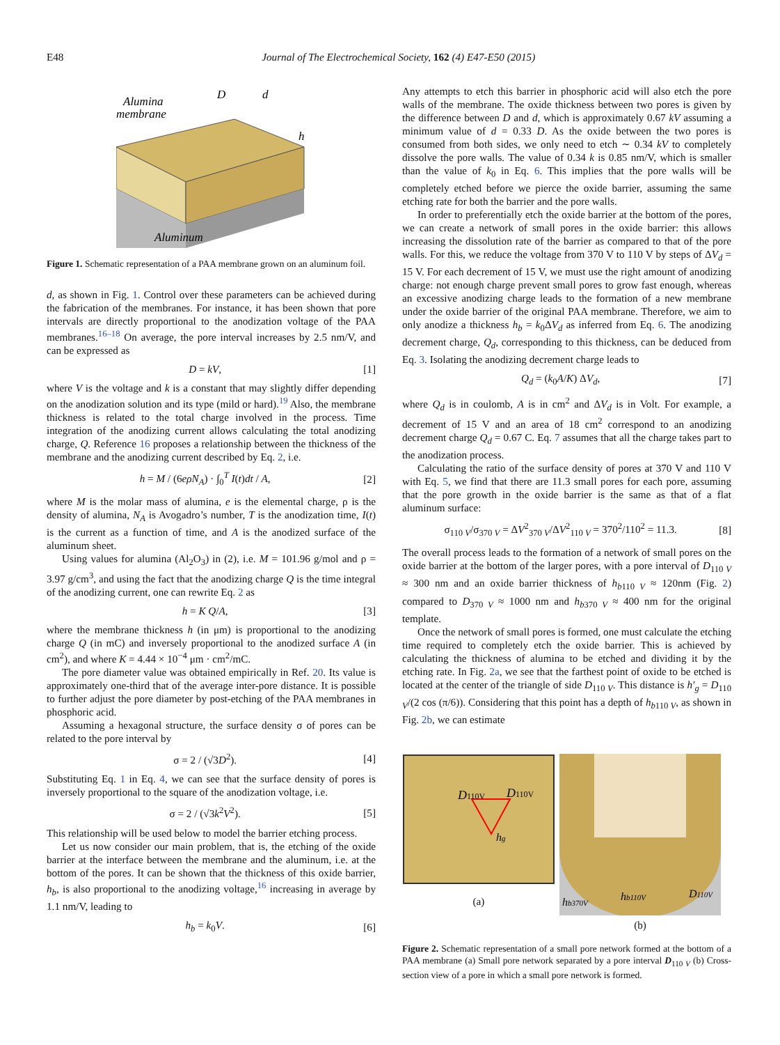E48 Journal of The Electrochemical Society, 162 (4) E47-E50 (2015)
Alumina
membrane
D
d
h
Aluminum
Figure 1. Schematic representation of a PAA membrane grown on an aluminum foil.
d, as shown in Fig. 1. Control over these parameters can be achieved during the fabrication of the membranes. For instance, it has been shown that pore intervals are directly proportional to the anodization voltage of the PAA membranes.<sup>16–18</sup> On average, the pore interval increases by 2.5 nm/V, and can be expressed as
D = kV, [1]
where V is the voltage and k is a constant that may slightly differ depending on the anodization solution and its type (mild or hard).<sup>19</sup> Also, the membrane thickness is related to the total charge involved in the process. Time integration of the anodizing current allows calculating the total anodizing charge, Q. Reference 16 proposes a relationship between the thickness of the membrane and the anodizing current described by Eq. 2, i.e.
h = M / (6eρN<sub>A</sub>) · ∫<sub>0</sub><sup>T</sup> I(t)dt / A, [2]
where M is the molar mass of alumina, e is the elemental charge, ρ is the density of alumina, N<sub>A</sub> is Avogadro’s number, T is the anodization time, I(t) is the current as a function of time, and A is the anodized surface of the aluminum sheet.
Using values for alumina (Al<sub>2</sub>O<sub>3</sub>) in (2), i.e. M = 101.96 g/mol and ρ = 3.97 g/cm<sup>3</sup>, and using the fact that the anodizing charge Q is the time integral of the anodizing current, one can rewrite Eq. 2 as
h = K Q/A, [3]
where the membrane thickness h (in μm) is proportional to the anodizing charge Q (in mC) and inversely proportional to the anodized surface A (in cm<sup>2</sup>), and where K = 4.44 × 10<sup>−4</sup> μm · cm<sup>2</sup>/mC.
The pore diameter value was obtained empirically in Ref. 20. Its value is approximately one-third that of the average inter-pore distance. It is possible to further adjust the pore diameter by post-etching of the PAA membranes in phosphoric acid.
Assuming a hexagonal structure, the surface density σ of pores can be related to the pore interval by
σ = 2 / (√3D<sup>2</sup>). [4]
Substituting Eq. 1 in Eq. 4, we can see that the surface density of pores is inversely proportional to the square of the anodization voltage, i.e.
σ = 2 / (√3k<sup>2</sup>V<sup>2</sup>). [5]
This relationship will be used below to model the barrier etching process.
Let us now consider our main problem, that is, the etching of the oxide barrier at the interface between the membrane and the aluminum, i.e. at the bottom of the pores. It can be shown that the thickness of this oxide barrier, h<sub>b</sub>, is also proportional to the anodizing voltage,<sup>16</sup> increasing in average by 1.1 nm/V, leading to
h<sub>b</sub> = k<sub>0</sub>V. [6]
Any attempts to etch this barrier in phosphoric acid will also etch the pore walls of the membrane. The oxide thickness between two pores is given by the difference between D and d, which is approximately 0.67 kV assuming a minimum value of d = 0.33 D. As the oxide between the two pores is consumed from both sides, we only need to etch ∼ 0.34 kV to completely dissolve the pore walls. The value of 0.34 k is 0.85 nm/V, which is smaller than the value of k<sub>0</sub> in Eq. 6. This implies that the pore walls will be completely etched before we pierce the oxide barrier, assuming the same etching rate for both the barrier and the pore walls.
In order to preferentially etch the oxide barrier at the bottom of the pores, we can create a network of small pores in the oxide barrier: this allows increasing the dissolution rate of the barrier as compared to that of the pore walls. For this, we reduce the voltage from 370 V to 110 V by steps of ΔV<sub>d</sub> = 15 V. For each decrement of 15 V, we must use the right amount of anodizing charge: not enough charge prevent small pores to grow fast enough, whereas an excessive anodizing charge leads to the formation of a new membrane under the oxide barrier of the original PAA membrane. Therefore, we aim to only anodize a thickness h<sub>b</sub> = k<sub>0</sub>ΔV<sub>d</sub> as inferred from Eq. 6. The anodizing decrement charge, Q<sub>d</sub>, corresponding to this thickness, can be deduced from Eq. 3. Isolating the anodizing decrement charge leads to
Q<sub>d</sub> = (k<sub>0</sub>A/K) ΔV<sub>d</sub>, [7]
where Q<sub>d</sub> is in coulomb, A is in cm<sup>2</sup> and ΔV<sub>d</sub> is in Volt. For example, a decrement of 15 V and an area of 18 cm<sup>2</sup> correspond to an anodizing decrement charge Q<sub>d</sub> = 0.67 C. Eq. 7 assumes that all the charge takes part to the anodization process.
Calculating the ratio of the surface density of pores at 370 V and 110 V with Eq. 5, we find that there are 11.3 small pores for each pore, assuming that the pore growth in the oxide barrier is the same as that of a flat aluminum surface:
σ<sub>110 V</sub>/σ<sub>370 V</sub> = ΔV<sup>2</sup><sub>370 V</sub>/ΔV<sup>2</sup><sub>110 V</sub> = 370<sup>2</sup>/110<sup>2</sup> = 11.3. [8]
The overall process leads to the formation of a network of small pores on the oxide barrier at the bottom of the larger pores, with a pore interval of D<sub>110 V</sub> ≈ 300 nm and an oxide barrier thickness of h<sub>b110 V</sub> ≈ 120nm (Fig. 2) compared to D<sub>370 V</sub> ≈ 1000 nm and h<sub>b370 V</sub> ≈ 400 nm for the original template.
Once the network of small pores is formed, one must calculate the etching time required to completely etch the oxide barrier. This is achieved by calculating the thickness of alumina to be etched and dividing it by the etching rate. In Fig. 2a, we see that the farthest point of oxide to be etched is located at the center of the triangle of side D<sub>110 V</sub>. This distance is h′<sub>g</sub> = D<sub>110 V</sub>/(2 cos (π/6)). Considering that this point has a depth of h<sub>b110 V</sub>, as shown in Fig. 2b, we can estimate
D110V
D110V
hg
(a)
hb370V
hb110V
D110V
(b)
Figure 2. Schematic representation of a small pore network formed at the bottom of a PAA membrane (a) Small pore network separated by a pore interval D<sub>110 V</sub> (b) Cross-section view of a pore in which a small pore network is formed.